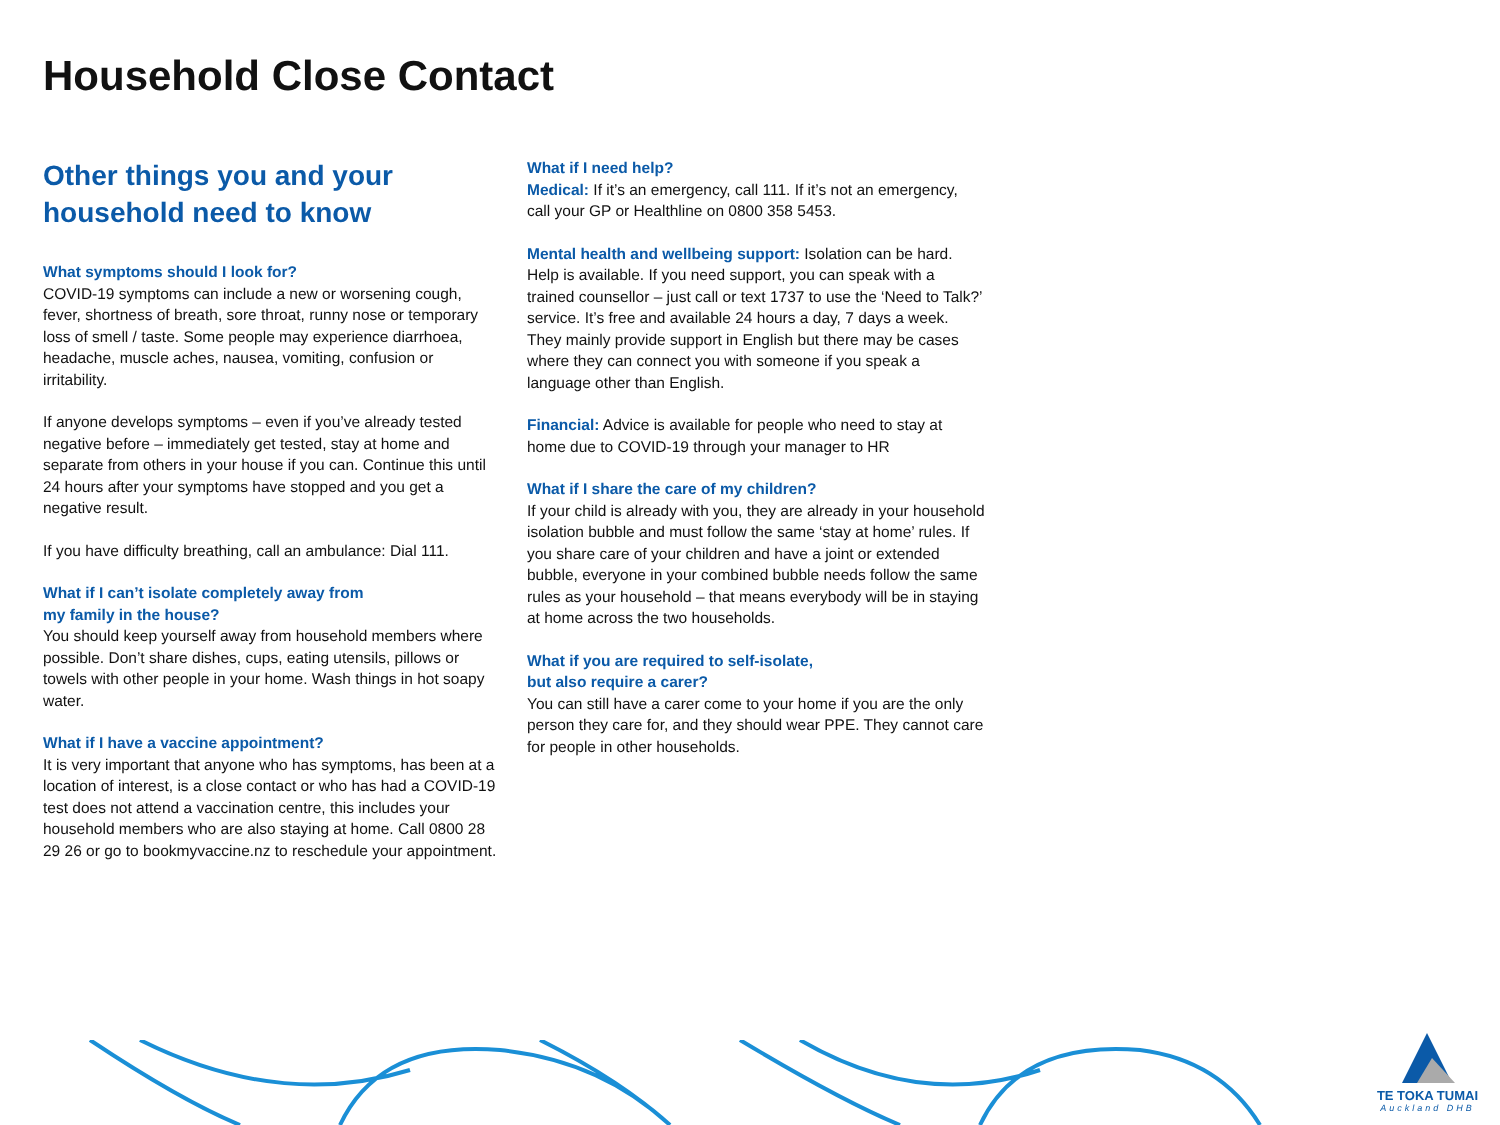Household Close Contact
Other things you and your household need to know
What symptoms should I look for?
COVID-19 symptoms can include a new or worsening cough, fever, shortness of breath, sore throat, runny nose or temporary loss of smell / taste. Some people may experience diarrhoea, headache, muscle aches, nausea, vomiting, confusion or irritability.
If anyone develops symptoms – even if you’ve already tested negative before – immediately get tested, stay at home and separate from others in your house if you can. Continue this until 24 hours after your symptoms have stopped and you get a negative result.
If you have difficulty breathing, call an ambulance: Dial 111.
What if I can’t isolate completely away from
my family in the house?
You should keep yourself away from household members where possible. Don’t share dishes, cups, eating utensils, pillows or towels with other people in your home. Wash things in hot soapy water.
What if I have a vaccine appointment?
It is very important that anyone who has symptoms, has been at a location of interest, is a close contact or who has had a COVID-19 test does not attend a vaccination centre, this includes your household members who are also staying at home. Call 0800 28 29 26 or go to bookmyvaccine.nz to reschedule your appointment.
What if I need help?
Medical: If it’s an emergency, call 111. If it’s not an emergency, call your GP or Healthline on 0800 358 5453.
Mental health and wellbeing support: Isolation can be hard. Help is available. If you need support, you can speak with a trained counsellor – just call or text 1737 to use the ‘Need to Talk?’ service. It’s free and available 24 hours a day, 7 days a week. They mainly provide support in English but there may be cases where they can connect you with someone if you speak a language other than English.
Financial: Advice is available for people who need to stay at home due to COVID-19 through your manager to HR
What if I share the care of my children?
If your child is already with you, they are already in your household isolation bubble and must follow the same ‘stay at home’ rules. If you share care of your children and have a joint or extended bubble, everyone in your combined bubble needs follow the same rules as your household – that means everybody will be in staying at home across the two households.
What if you are required to self-isolate,
but also require a carer?
You can still have a carer come to your home if you are the only person they care for, and they should wear PPE. They cannot care for people in other households.
TE TOKA TUMAI
Auckland DHB